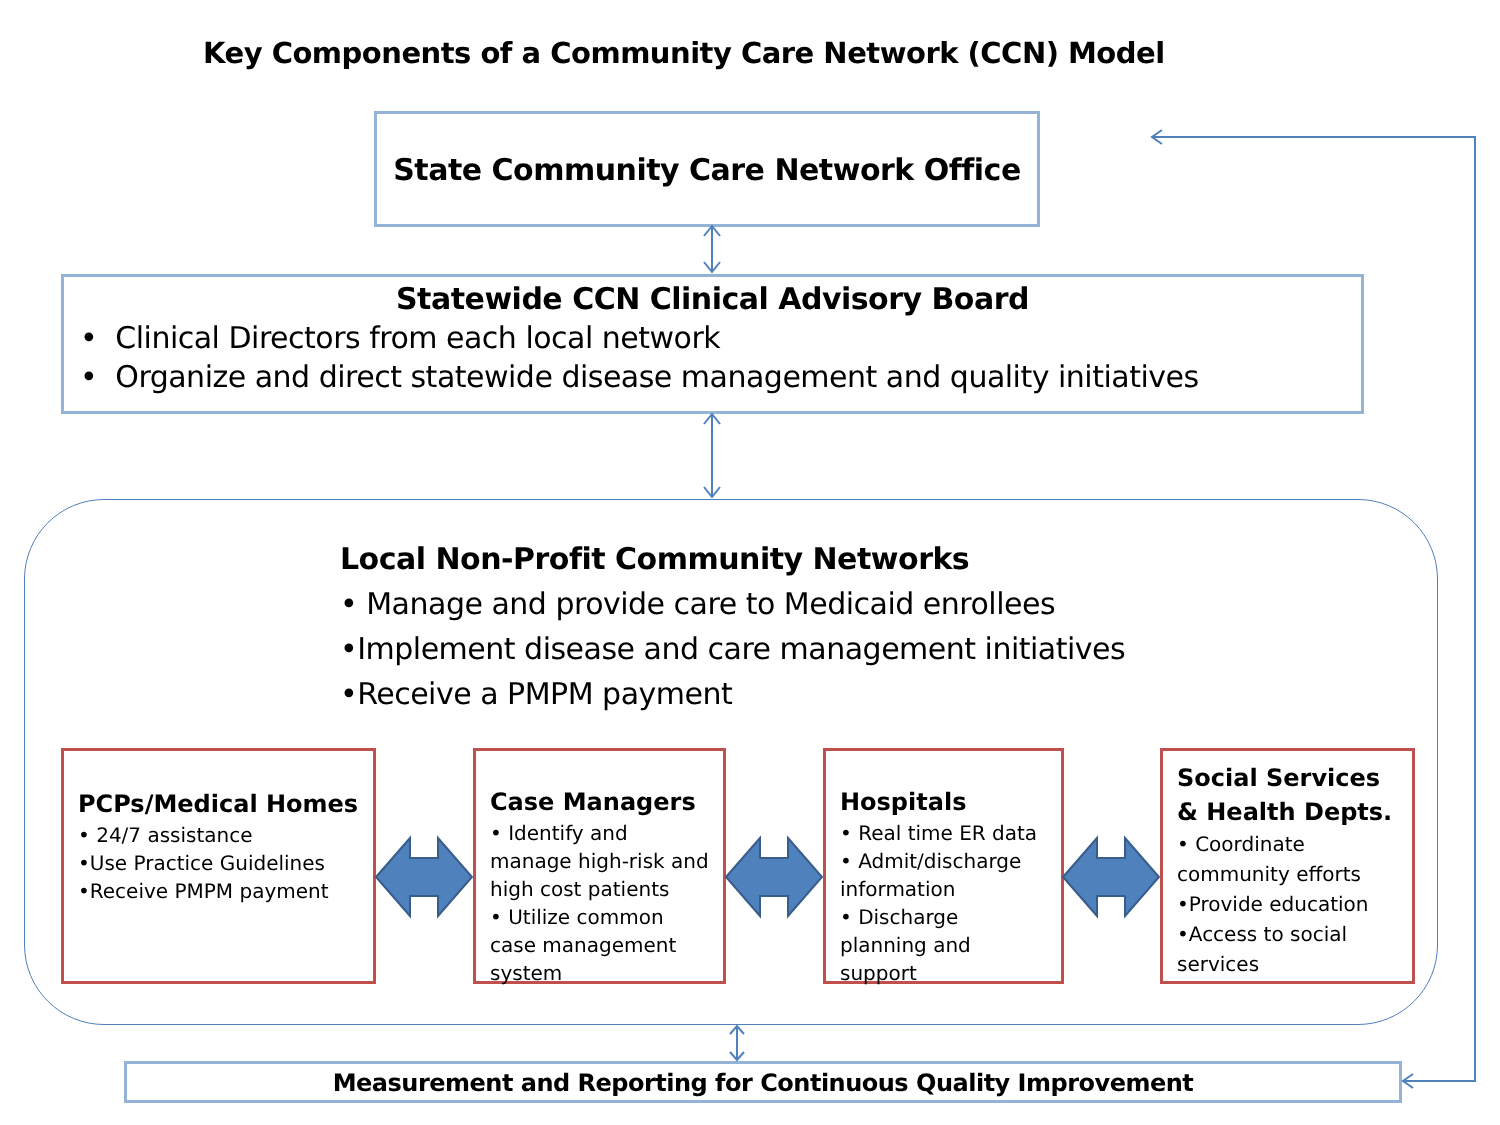Key Components of a Community Care Network (CCN) Model
State Community Care Network Office
Statewide CCN Clinical Advisory Board
• Clinical Directors from each local network
• Organize and direct statewide disease management and quality initiatives
Local Non-Profit Community Networks
• Manage and provide care to Medicaid enrollees
•Implement disease and care management initiatives
•Receive a PMPM payment
PCPs/Medical Homes
• 24/7 assistance
•Use Practice Guidelines
•Receive PMPM payment
Case Managers
• Identify and manage high-risk and high cost patients
• Utilize common case management system
Hospitals
• Real time ER data
• Admit/discharge information
• Discharge planning and support
Social Services & Health Depts.
• Coordinate community efforts
•Provide education
•Access to social services
Measurement and Reporting for Continuous Quality Improvement